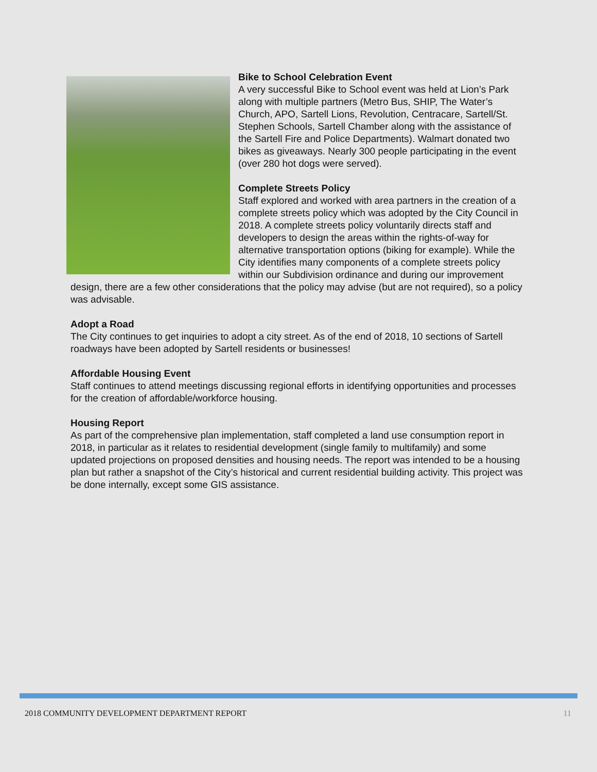Bike to School Celebration Event
A very successful Bike to School event was held at Lion’s Park along with multiple partners (Metro Bus, SHIP, The Water’s Church, APO, Sartell Lions, Revolution, Centracare, Sartell/St. Stephen Schools, Sartell Chamber along with the assistance of the Sartell Fire and Police Departments). Walmart donated two bikes as giveaways. Nearly 300 people participating in the event (over 280 hot dogs were served).
Complete Streets Policy
Staff explored and worked with area partners in the creation of a complete streets policy which was adopted by the City Council in 2018. A complete streets policy voluntarily directs staff and developers to design the areas within the rights-of-way for alternative transportation options (biking for example). While the City identifies many components of a complete streets policy within our Subdivision ordinance and during our improvement design, there are a few other considerations that the policy may advise (but are not required), so a policy was advisable.
Adopt a Road
The City continues to get inquiries to adopt a city street. As of the end of 2018, 10 sections of Sartell roadways have been adopted by Sartell residents or businesses!
Affordable Housing Event
Staff continues to attend meetings discussing regional efforts in identifying opportunities and processes for the creation of affordable/workforce housing.
Housing Report
As part of the comprehensive plan implementation, staff completed a land use consumption report in 2018, in particular as it relates to residential development (single family to multifamily) and some updated projections on proposed densities and housing needs. The report was intended to be a housing plan but rather a snapshot of the City’s historical and current residential building activity. This project was be done internally, except some GIS assistance.
2018 COMMUNITY DEVELOPMENT DEPARTMENT REPORT 11